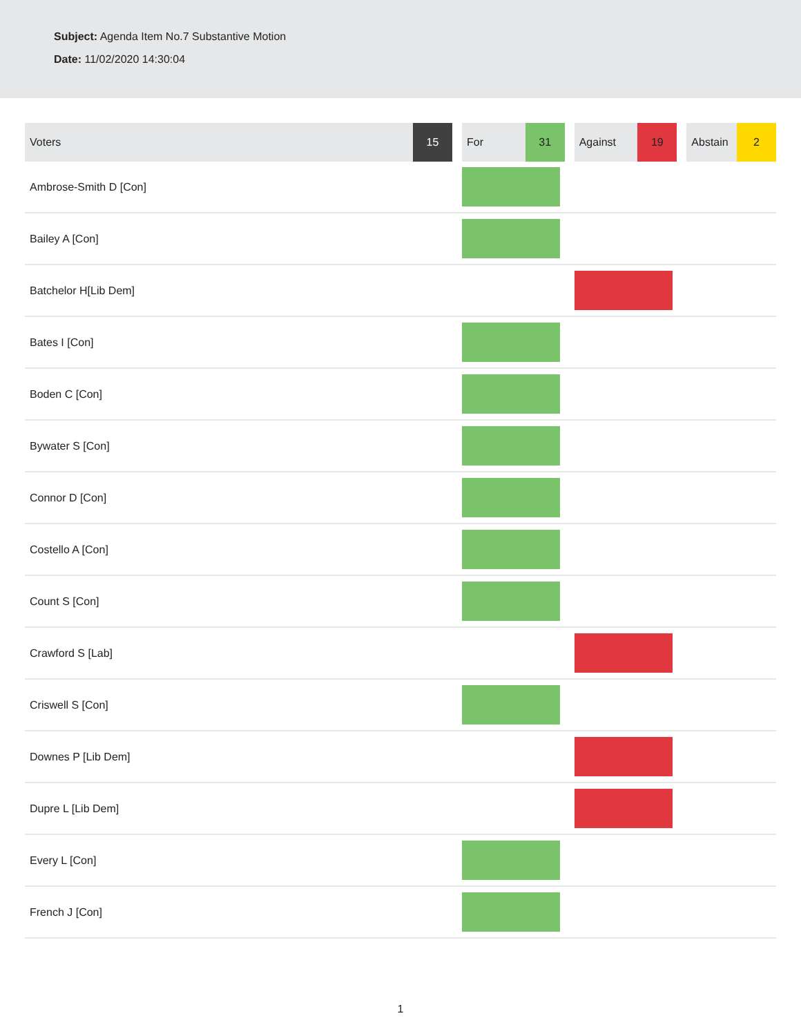Subject: Agenda Item No.7 Substantive Motion
Date: 11/02/2020 14:30:04
| Voters | 15 | | For | 31 | | Against | 19 | | Abstain | 2 |
| --- | --- | --- | --- | --- | --- | --- | --- | --- | --- | --- |
| Ambrose-Smith D [Con] | | | | | | | | | | |
| Bailey A [Con] | | | | | | | | | | |
| Batchelor H[Lib Dem] | | | | | | | | | | |
| Bates I [Con] | | | | | | | | | | |
| Boden C [Con] | | | | | | | | | | |
| Bywater S [Con] | | | | | | | | | | |
| Connor D [Con] | | | | | | | | | | |
| Costello A [Con] | | | | | | | | | | |
| Count S [Con] | | | | | | | | | | |
| Crawford S [Lab] | | | | | | | | | | |
| Criswell S [Con] | | | | | | | | | | |
| Downes P [Lib Dem] | | | | | | | | | | |
| Dupre L [Lib Dem] | | | | | | | | | | |
| Every L [Con] | | | | | | | | | | |
| French J [Con] | | | | | | | | | | |
1